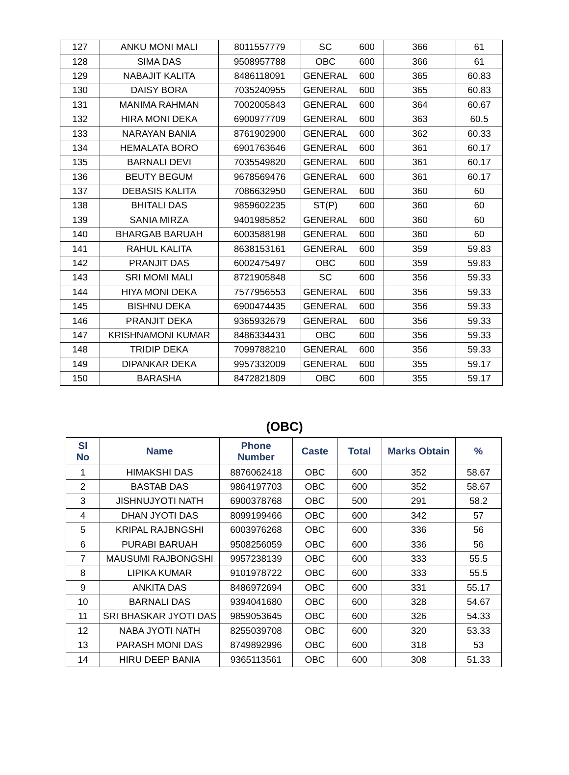| 127 | ANKU MONI MALI | 8011557779 | SC | 600 | 366 | 61 |
| 128 | SIMA DAS | 9508957788 | OBC | 600 | 366 | 61 |
| 129 | NABAJIT KALITA | 8486118091 | GENERAL | 600 | 365 | 60.83 |
| 130 | DAISY BORA | 7035240955 | GENERAL | 600 | 365 | 60.83 |
| 131 | MANIMA RAHMAN | 7002005843 | GENERAL | 600 | 364 | 60.67 |
| 132 | HIRA MONI DEKA | 6900977709 | GENERAL | 600 | 363 | 60.5 |
| 133 | NARAYAN BANIA | 8761902900 | GENERAL | 600 | 362 | 60.33 |
| 134 | HEMALATA BORO | 6901763646 | GENERAL | 600 | 361 | 60.17 |
| 135 | BARNALI DEVI | 7035549820 | GENERAL | 600 | 361 | 60.17 |
| 136 | BEUTY BEGUM | 9678569476 | GENERAL | 600 | 361 | 60.17 |
| 137 | DEBASIS KALITA | 7086632950 | GENERAL | 600 | 360 | 60 |
| 138 | BHITALI DAS | 9859602235 | ST(P) | 600 | 360 | 60 |
| 139 | SANIA MIRZA | 9401985852 | GENERAL | 600 | 360 | 60 |
| 140 | BHARGAB BARUAH | 6003588198 | GENERAL | 600 | 360 | 60 |
| 141 | RAHUL KALITA | 8638153161 | GENERAL | 600 | 359 | 59.83 |
| 142 | PRANJIT DAS | 6002475497 | OBC | 600 | 359 | 59.83 |
| 143 | SRI MOMI MALI | 8721905848 | SC | 600 | 356 | 59.33 |
| 144 | HIYA MONI DEKA | 7577956553 | GENERAL | 600 | 356 | 59.33 |
| 145 | BISHNU DEKA | 6900474435 | GENERAL | 600 | 356 | 59.33 |
| 146 | PRANJIT DEKA | 9365932679 | GENERAL | 600 | 356 | 59.33 |
| 147 | KRISHNAMONI KUMAR | 8486334431 | OBC | 600 | 356 | 59.33 |
| 148 | TRIDIP DEKA | 7099788210 | GENERAL | 600 | 356 | 59.33 |
| 149 | DIPANKAR DEKA | 9957332009 | GENERAL | 600 | 355 | 59.17 |
| 150 | BARASHA | 8472821809 | OBC | 600 | 355 | 59.17 |
(OBC)
| Sl No | Name | Phone Number | Caste | Total | Marks Obtain | % |
| --- | --- | --- | --- | --- | --- | --- |
| 1 | HIMAKSHI DAS | 8876062418 | OBC | 600 | 352 | 58.67 |
| 2 | BASTAB DAS | 9864197703 | OBC | 600 | 352 | 58.67 |
| 3 | JISHNUJYOTI NATH | 6900378768 | OBC | 500 | 291 | 58.2 |
| 4 | DHAN JYOTI DAS | 8099199466 | OBC | 600 | 342 | 57 |
| 5 | KRIPAL RAJBNGSHI | 6003976268 | OBC | 600 | 336 | 56 |
| 6 | PURABI BARUAH | 9508256059 | OBC | 600 | 336 | 56 |
| 7 | MAUSUMI RAJBONGSHI | 9957238139 | OBC | 600 | 333 | 55.5 |
| 8 | LIPIKA KUMAR | 9101978722 | OBC | 600 | 333 | 55.5 |
| 9 | ANKITA DAS | 8486972694 | OBC | 600 | 331 | 55.17 |
| 10 | BARNALI DAS | 9394041680 | OBC | 600 | 328 | 54.67 |
| 11 | SRI BHASKAR JYOTI DAS | 9859053645 | OBC | 600 | 326 | 54.33 |
| 12 | NABA JYOTI NATH | 8255039708 | OBC | 600 | 320 | 53.33 |
| 13 | PARASH MONI DAS | 8749892996 | OBC | 600 | 318 | 53 |
| 14 | HIRU DEEP BANIA | 9365113561 | OBC | 600 | 308 | 51.33 |